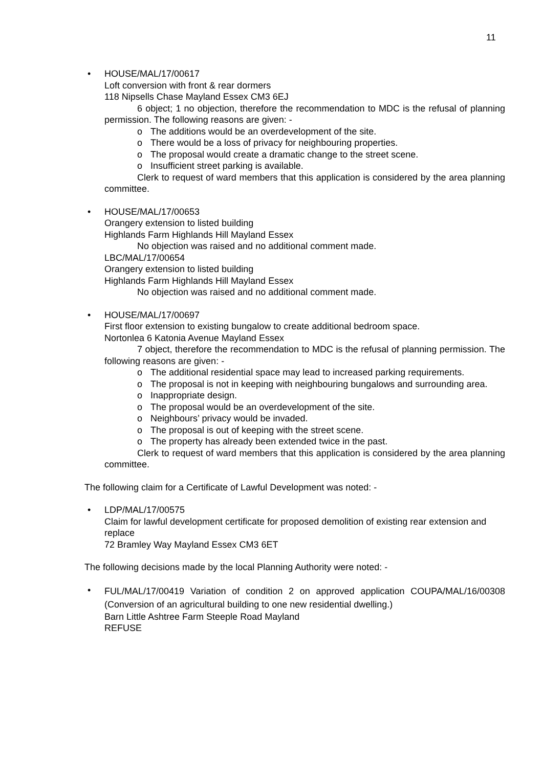11
•
HOUSE/MAL/17/00617
Loft conversion with front & rear dormers
118 Nipsells Chase Mayland Essex CM3 6EJ
6 object; 1 no objection, therefore the recommendation to MDC is the refusal of planning permission. The following reasons are given: -
o The additions would be an overdevelopment of the site.
o There would be a loss of privacy for neighbouring properties.
o The proposal would create a dramatic change to the street scene.
o Insufficient street parking is available.
Clerk to request of ward members that this application is considered by the area planning committee.
•
HOUSE/MAL/17/00653
Orangery extension to listed building
Highlands Farm Highlands Hill Mayland Essex
No objection was raised and no additional comment made.
LBC/MAL/17/00654
Orangery extension to listed building
Highlands Farm Highlands Hill Mayland Essex
No objection was raised and no additional comment made.
•
HOUSE/MAL/17/00697
First floor extension to existing bungalow to create additional bedroom space.
Nortonlea 6 Katonia Avenue Mayland Essex
7 object, therefore the recommendation to MDC is the refusal of planning permission. The following reasons are given: -
o The additional residential space may lead to increased parking requirements.
o The proposal is not in keeping with neighbouring bungalows and surrounding area.
o Inappropriate design.
o The proposal would be an overdevelopment of the site.
o Neighbours’ privacy would be invaded.
o The proposal is out of keeping with the street scene.
o The property has already been extended twice in the past.
Clerk to request of ward members that this application is considered by the area planning committee.
The following claim for a Certificate of Lawful Development was noted: -
•
LDP/MAL/17/00575
Claim for lawful development certificate for proposed demolition of existing rear extension and replace
72 Bramley Way Mayland Essex CM3 6ET
The following decisions made by the local Planning Authority were noted: -
•
FUL/MAL/17/00419 Variation of condition 2 on approved application COUPA/MAL/16/00308 (Conversion of an agricultural building to one new residential dwelling.)
Barn Little Ashtree Farm Steeple Road Mayland
REFUSE